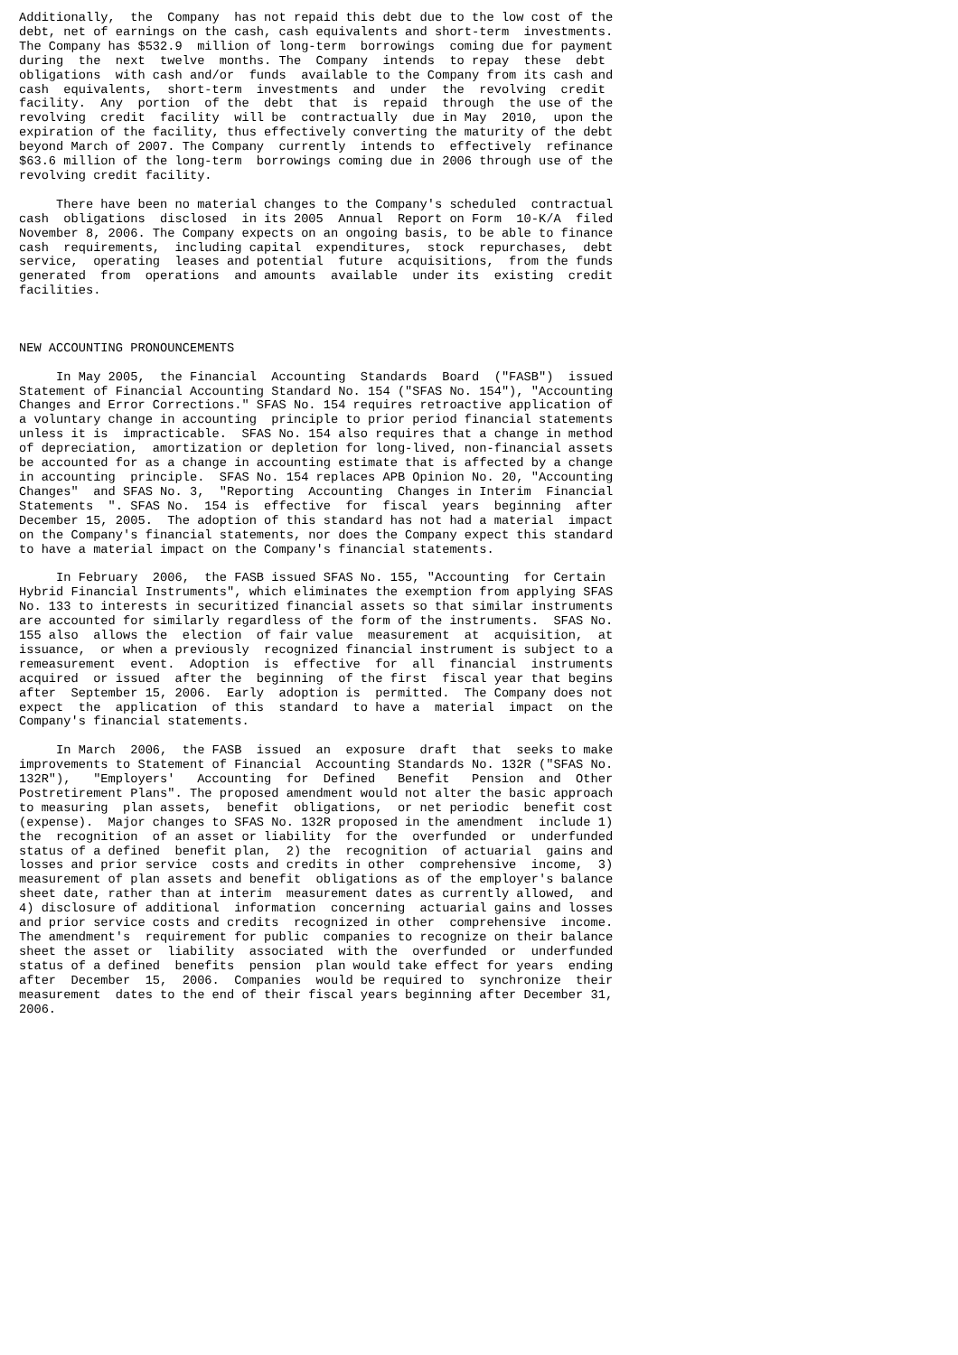Additionally,  the  Company  has not repaid this debt due to the low cost of the
debt, net of earnings on the cash, cash equivalents and short-term  investments.
The Company has $532.9  million of long-term  borrowings  coming due for payment
during  the  next  twelve  months. The  Company  intends  to repay  these  debt
obligations  with cash and/or  funds  available to the Company from its cash and
cash  equivalents,  short-term  investments  and  under  the  revolving  credit
facility.  Any  portion  of the  debt  that  is  repaid  through  the use of the
revolving  credit  facility  will be  contractually  due in May  2010,  upon the
expiration of the facility, thus effectively converting the maturity of the debt
beyond March of 2007. The Company  currently  intends to  effectively  refinance
$63.6 million of the long-term  borrowings coming due in 2006 through use of the
revolving credit facility.

     There have been no material changes to the Company's scheduled  contractual
cash  obligations  disclosed  in its 2005  Annual  Report on Form  10-K/A  filed
November 8, 2006. The Company expects on an ongoing basis, to be able to finance
cash  requirements,  including capital  expenditures,  stock  repurchases,  debt
service,  operating  leases and potential  future  acquisitions,  from the funds
generated  from  operations  and amounts  available  under its  existing  credit
facilities.



NEW ACCOUNTING PRONOUNCEMENTS

     In May 2005,  the Financial  Accounting  Standards  Board  ("FASB")  issued
Statement of Financial Accounting Standard No. 154 ("SFAS No. 154"), "Accounting
Changes and Error Corrections." SFAS No. 154 requires retroactive application of
a voluntary change in accounting  principle to prior period financial statements
unless it is  impracticable.  SFAS No. 154 also requires that a change in method
of depreciation,  amortization or depletion for long-lived, non-financial assets
be accounted for as a change in accounting estimate that is affected by a change
in accounting  principle.  SFAS No. 154 replaces APB Opinion No. 20, "Accounting
Changes"  and SFAS No. 3,  "Reporting  Accounting  Changes in Interim  Financial
Statements  ". SFAS No.  154 is  effective  for  fiscal  years  beginning  after
December 15, 2005.  The adoption of this standard has not had a material  impact
on the Company's financial statements, nor does the Company expect this standard
to have a material impact on the Company's financial statements.

     In February  2006,  the FASB issued SFAS No. 155, "Accounting  for Certain
Hybrid Financial Instruments", which eliminates the exemption from applying SFAS
No. 133 to interests in securitized financial assets so that similar instruments
are accounted for similarly regardless of the form of the instruments.  SFAS No.
155 also  allows the  election  of fair value  measurement  at  acquisition,  at
issuance,  or when a previously  recognized financial instrument is subject to a
remeasurement  event.  Adoption  is  effective  for  all  financial  instruments
acquired  or issued  after the  beginning  of the first  fiscal year that begins
after  September 15, 2006.  Early  adoption is  permitted.  The Company does not
expect  the  application  of this  standard  to have a  material  impact  on the
Company's financial statements.

     In March  2006,  the FASB  issued  an  exposure  draft  that  seeks to make
improvements to Statement of Financial  Accounting Standards No. 132R ("SFAS No.
132R"),   "Employers'   Accounting  for  Defined   Benefit   Pension  and  Other
Postretirement Plans". The proposed amendment would not alter the basic approach
to measuring  plan assets,  benefit  obligations,  or net periodic  benefit cost
(expense).  Major changes to SFAS No. 132R proposed in the amendment  include 1)
the  recognition  of an asset or liability  for the  overfunded  or  underfunded
status of a defined  benefit plan,  2) the  recognition  of actuarial  gains and
losses and prior service  costs and credits in other  comprehensive  income,  3)
measurement of plan assets and benefit  obligations as of the employer's balance
sheet date, rather than at interim  measurement dates as currently allowed,  and
4) disclosure of additional  information  concerning  actuarial gains and losses
and prior service costs and credits  recognized in other  comprehensive  income.
The amendment's  requirement for public  companies to recognize on their balance
sheet the asset or  liability  associated  with the  overfunded  or  underfunded
status of a defined  benefits  pension  plan would take effect for years  ending
after  December  15,  2006.  Companies  would be required to  synchronize  their
measurement  dates to the end of their fiscal years beginning after December 31,
2006.